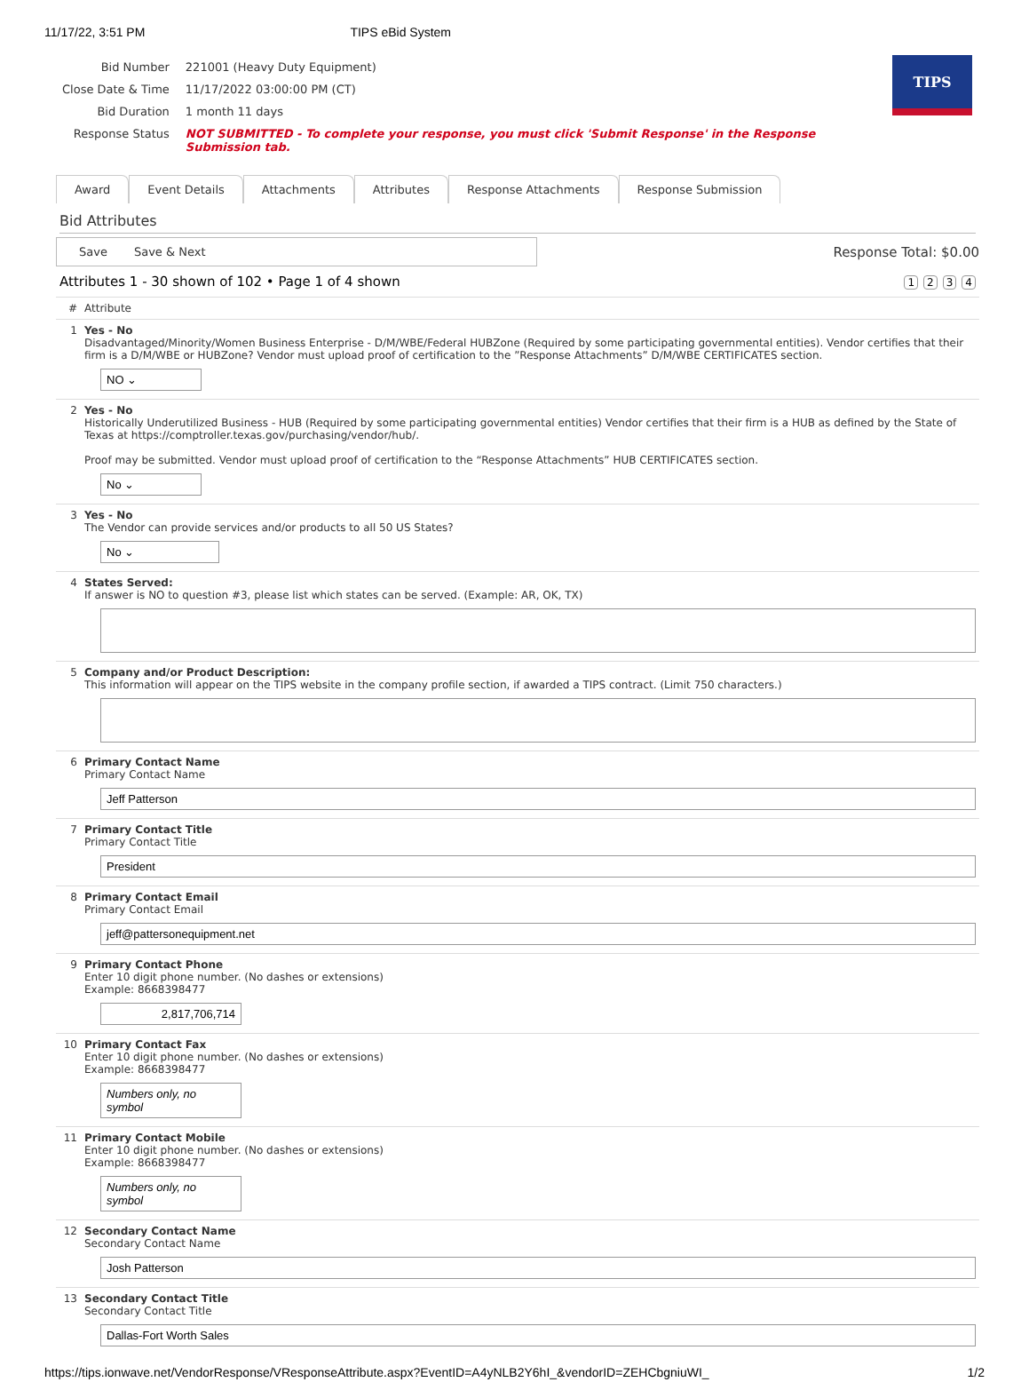11/17/22, 3:51 PM TIPS eBid System
| Bid Number | 221001 (Heavy Duty Equipment) |
| Close Date & Time | 11/17/2022 03:00:00 PM (CT) |
| Bid Duration | 1 month 11 days |
| Response Status | NOT SUBMITTED - To complete your response, you must click 'Submit Response' in the Response Submission tab. |
TIPS
Award Event Details Attachments Attributes Response Attachments Response Submission
Bid Attributes
Save Save & Next
Response Total: $0.00
Attributes 1 - 30 shown of 102 • Page 1 of 4 shown 1234
| # | Attribute |
| --- | --- |
| 1 | Yes - No Disadvantaged/Minority/Women Business Enterprise - D/M/WBE/Federal HUBZone (Required by some participating governmental entities). Vendor certifies that their firm is a D/M/WBE or HUBZone? Vendor must upload proof of certification to the ”Response Attachments” D/M/WBE CERTIFICATES section. NO ⌄ |
| 2 | Yes - No Historically Underutilized Business - HUB (Required by some participating governmental entities) Vendor certifies that their firm is a HUB as defined by the State of Texas at https://comptroller.texas.gov/purchasing/vendor/hub/. Proof may be submitted. Vendor must upload proof of certification to the “Response Attachments” HUB CERTIFICATES section. No ⌄ |
| 3 | Yes - No The Vendor can provide services and/or products to all 50 US States? No ⌄ |
| 4 | States Served: If answer is NO to question #3, please list which states can be served. (Example: AR, OK, TX) |
| 5 | Company and/or Product Description: This information will appear on the TIPS website in the company profile section, if awarded a TIPS contract. (Limit 750 characters.) |
| 6 | Primary Contact Name Primary Contact Name Jeff Patterson |
| 7 | Primary Contact Title Primary Contact Title President |
| 8 | Primary Contact Email Primary Contact Email jeff@pattersonequipment.net |
| 9 | Primary Contact Phone Enter 10 digit phone number. (No dashes or extensions) Example: 8668398477 2,817,706,714 |
| 10 | Primary Contact Fax Enter 10 digit phone number. (No dashes or extensions) Example: 8668398477 Numbers only, no symbol |
| 11 | Primary Contact Mobile Enter 10 digit phone number. (No dashes or extensions) Example: 8668398477 Numbers only, no symbol |
| 12 | Secondary Contact Name Secondary Contact Name Josh Patterson |
| 13 | Secondary Contact Title Secondary Contact Title Dallas-Fort Worth Sales |
https://tips.ionwave.net/VendorResponse/VResponseAttribute.aspx?EventID=A4yNLB2Y6hI_&vendorID=ZEHCbgniuWI_ 1/2